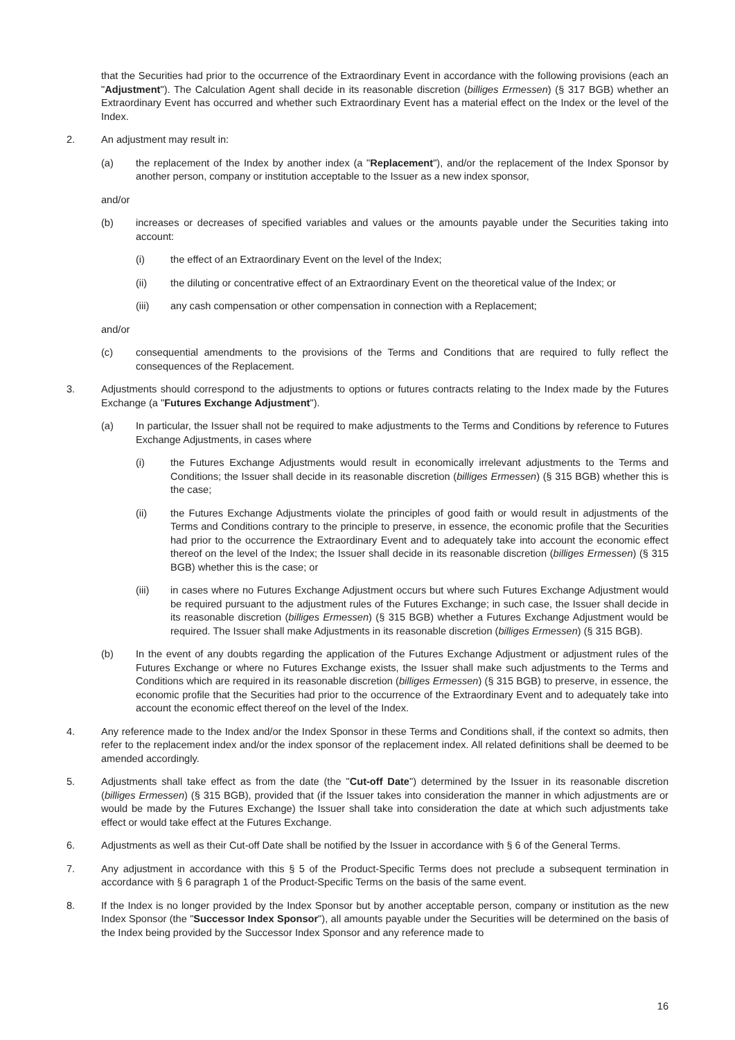that the Securities had prior to the occurrence of the Extraordinary Event in accordance with the following provisions (each an "Adjustment"). The Calculation Agent shall decide in its reasonable discretion (billiges Ermessen) (§ 317 BGB) whether an Extraordinary Event has occurred and whether such Extraordinary Event has a material effect on the Index or the level of the Index.
2. An adjustment may result in:
(a) the replacement of the Index by another index (a "Replacement"), and/or the replacement of the Index Sponsor by another person, company or institution acceptable to the Issuer as a new index sponsor,
and/or
(b) increases or decreases of specified variables and values or the amounts payable under the Securities taking into account:
(i) the effect of an Extraordinary Event on the level of the Index;
(ii) the diluting or concentrative effect of an Extraordinary Event on the theoretical value of the Index; or
(iii) any cash compensation or other compensation in connection with a Replacement;
and/or
(c) consequential amendments to the provisions of the Terms and Conditions that are required to fully reflect the consequences of the Replacement.
3. Adjustments should correspond to the adjustments to options or futures contracts relating to the Index made by the Futures Exchange (a "Futures Exchange Adjustment").
(a) In particular, the Issuer shall not be required to make adjustments to the Terms and Conditions by reference to Futures Exchange Adjustments, in cases where
(i) the Futures Exchange Adjustments would result in economically irrelevant adjustments to the Terms and Conditions; the Issuer shall decide in its reasonable discretion (billiges Ermessen) (§ 315 BGB) whether this is the case;
(ii) the Futures Exchange Adjustments violate the principles of good faith or would result in adjustments of the Terms and Conditions contrary to the principle to preserve, in essence, the economic profile that the Securities had prior to the occurrence the Extraordinary Event and to adequately take into account the economic effect thereof on the level of the Index; the Issuer shall decide in its reasonable discretion (billiges Ermessen) (§ 315 BGB) whether this is the case; or
(iii) in cases where no Futures Exchange Adjustment occurs but where such Futures Exchange Adjustment would be required pursuant to the adjustment rules of the Futures Exchange; in such case, the Issuer shall decide in its reasonable discretion (billiges Ermessen) (§ 315 BGB) whether a Futures Exchange Adjustment would be required. The Issuer shall make Adjustments in its reasonable discretion (billiges Ermessen) (§ 315 BGB).
(b) In the event of any doubts regarding the application of the Futures Exchange Adjustment or adjustment rules of the Futures Exchange or where no Futures Exchange exists, the Issuer shall make such adjustments to the Terms and Conditions which are required in its reasonable discretion (billiges Ermessen) (§ 315 BGB) to preserve, in essence, the economic profile that the Securities had prior to the occurrence of the Extraordinary Event and to adequately take into account the economic effect thereof on the level of the Index.
4. Any reference made to the Index and/or the Index Sponsor in these Terms and Conditions shall, if the context so admits, then refer to the replacement index and/or the index sponsor of the replacement index. All related definitions shall be deemed to be amended accordingly.
5. Adjustments shall take effect as from the date (the "Cut-off Date") determined by the Issuer in its reasonable discretion (billiges Ermessen) (§ 315 BGB), provided that (if the Issuer takes into consideration the manner in which adjustments are or would be made by the Futures Exchange) the Issuer shall take into consideration the date at which such adjustments take effect or would take effect at the Futures Exchange.
6. Adjustments as well as their Cut-off Date shall be notified by the Issuer in accordance with § 6 of the General Terms.
7. Any adjustment in accordance with this § 5 of the Product-Specific Terms does not preclude a subsequent termination in accordance with § 6 paragraph 1 of the Product-Specific Terms on the basis of the same event.
8. If the Index is no longer provided by the Index Sponsor but by another acceptable person, company or institution as the new Index Sponsor (the "Successor Index Sponsor"), all amounts payable under the Securities will be determined on the basis of the Index being provided by the Successor Index Sponsor and any reference made to
16